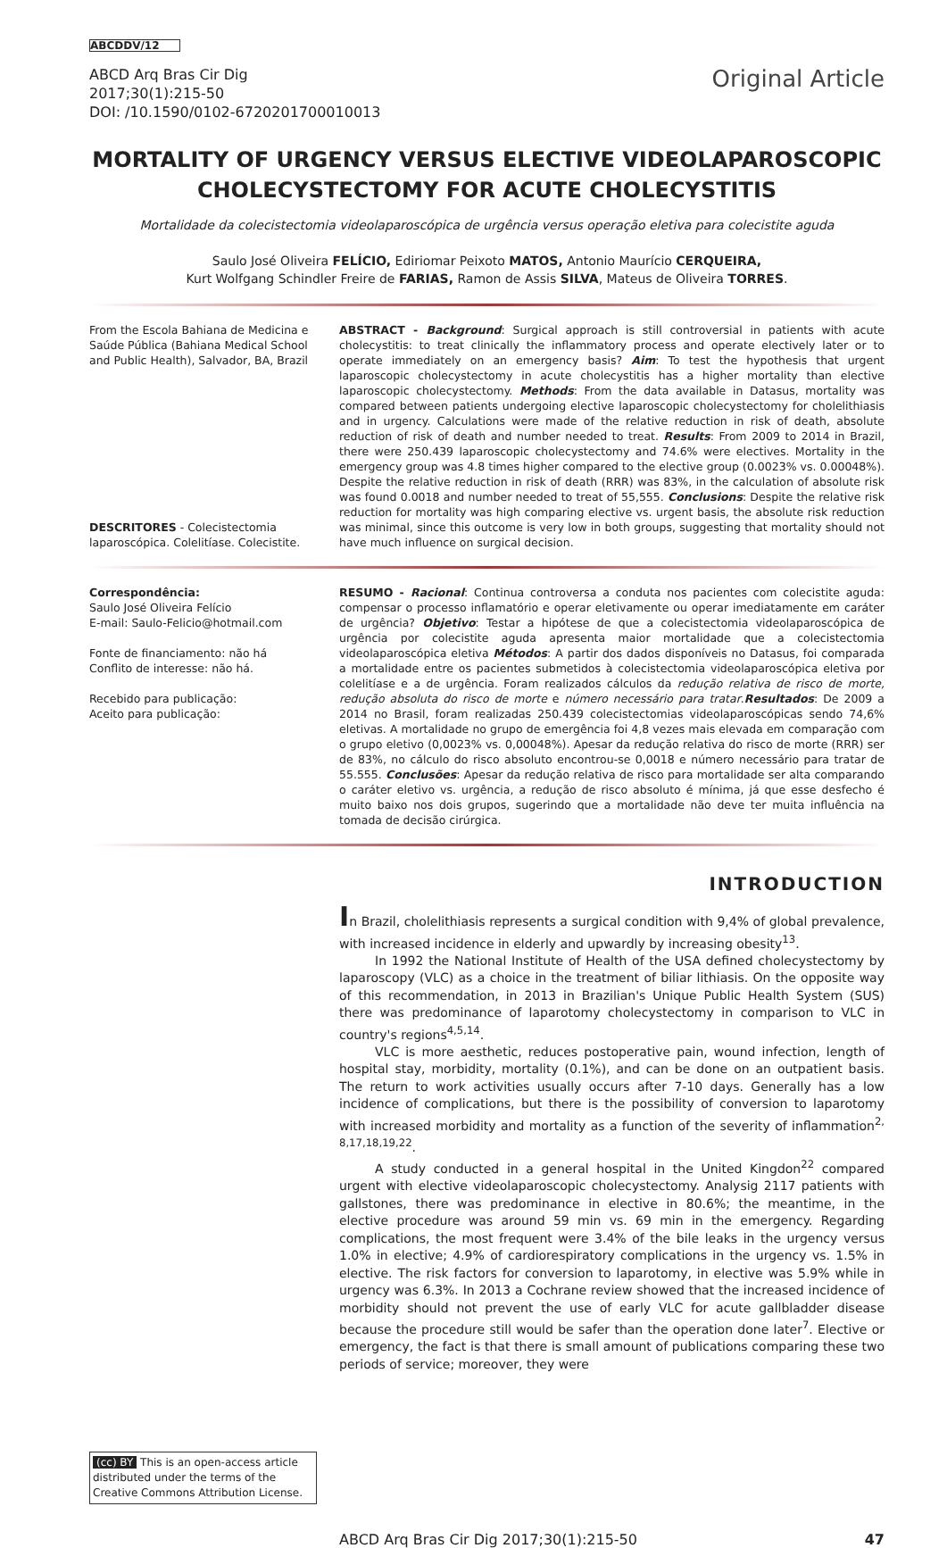ABCDDV/12
ABCD Arq Bras Cir Dig
2017;30(1):215-50
DOI: /10.1590/0102-6720201700010013
Original Article
MORTALITY OF URGENCY VERSUS ELECTIVE VIDEOLAPAROSCOPIC CHOLECYSTECTOMY FOR ACUTE CHOLECYSTITIS
Mortalidade da colecistectomia videolaparoscópica de urgência versus operação eletiva para colecistite aguda
Saulo José Oliveira FELÍCIO, Ediriomar Peixoto MATOS, Antonio Maurício CERQUEIRA,
Kurt Wolfgang Schindler Freire de FARIAS, Ramon de Assis SILVA, Mateus de Oliveira TORRES.
From the Escola Bahiana de Medicina e Saúde Pública (Bahiana Medical School and Public Health), Salvador, BA, Brazil
DESCRITORES - Colecistectomia laparoscópica. Colelitíase. Colecistite.
ABSTRACT - Background: Surgical approach is still controversial in patients with acute cholecystitis: to treat clinically the inflammatory process and operate electively later or to operate immediately on an emergency basis? Aim: To test the hypothesis that urgent laparoscopic cholecystectomy in acute cholecystitis has a higher mortality than elective laparoscopic cholecystectomy. Methods: From the data available in Datasus, mortality was compared between patients undergoing elective laparoscopic cholecystectomy for cholelithiasis and in urgency. Calculations were made of the relative reduction in risk of death, absolute reduction of risk of death and number needed to treat. Results: From 2009 to 2014 in Brazil, there were 250.439 laparoscopic cholecystectomy and 74.6% were electives. Mortality in the emergency group was 4.8 times higher compared to the elective group (0.0023% vs. 0.00048%). Despite the relative reduction in risk of death (RRR) was 83%, in the calculation of absolute risk was found 0.0018 and number needed to treat of 55,555. Conclusions: Despite the relative risk reduction for mortality was high comparing elective vs. urgent basis, the absolute risk reduction was minimal, since this outcome is very low in both groups, suggesting that mortality should not have much influence on surgical decision.
Correspondência:
Saulo José Oliveira Felício
E-mail: Saulo-Felicio@hotmail.com
Fonte de financiamento: não há
Conflito de interesse: não há.
Recebido para publicação:
Aceito para publicação:
RESUMO - Racional: Continua controversa a conduta nos pacientes com colecistite aguda: compensar o processo inflamatório e operar eletivamente ou operar imediatamente em caráter de urgência? Objetivo: Testar a hipótese de que a colecistectomia videolaparoscópica de urgência por colecistite aguda apresenta maior mortalidade que a colecistectomia videolaparoscópica eletiva Métodos: A partir dos dados disponíveis no Datasus, foi comparada a mortalidade entre os pacientes submetidos à colecistectomia videolaparoscópica eletiva por colelitíase e a de urgência. Foram realizados cálculos da redução relativa de risco de morte, redução absoluta do risco de morte e número necessário para tratar.Resultados: De 2009 a 2014 no Brasil, foram realizadas 250.439 colecistectomias videolaparoscópicas sendo 74,6% eletivas. A mortalidade no grupo de emergência foi 4,8 vezes mais elevada em comparação com o grupo eletivo (0,0023% vs. 0,00048%). Apesar da redução relativa do risco de morte (RRR) ser de 83%, no cálculo do risco absoluto encontrou-se 0,0018 e número necessário para tratar de 55.555. Conclusões: Apesar da redução relativa de risco para mortalidade ser alta comparando o caráter eletivo vs. urgência, a redução de risco absoluto é mínima, já que esse desfecho é muito baixo nos dois grupos, sugerindo que a mortalidade não deve ter muita influência na tomada de decisão cirúrgica.
(cc) BY This is an open-access article distributed under the terms of the Creative Commons Attribution License.
INTRODUCTION
In Brazil, cholelithiasis represents a surgical condition with 9,4% of global prevalence, with increased incidence in elderly and upwardly by increasing obesity<sup>13</sup>.
In 1992 the National Institute of Health of the USA defined cholecystectomy by laparoscopy (VLC) as a choice in the treatment of biliar lithiasis. On the opposite way of this recommendation, in 2013 in Brazilian's Unique Public Health System (SUS) there was predominance of laparotomy cholecystectomy in comparison to VLC in country's regions<sup>4,5,14</sup>.
VLC is more aesthetic, reduces postoperative pain, wound infection, length of hospital stay, morbidity, mortality (0.1%), and can be done on an outpatient basis. The return to work activities usually occurs after 7-10 days. Generally has a low incidence of complications, but there is the possibility of conversion to laparotomy with increased morbidity and mortality as a function of the severity of inflammation<sup>2, 8,17,18,19,22</sup>.
A study conducted in a general hospital in the United Kingdon<sup>22</sup> compared urgent with elective videolaparoscopic cholecystectomy. Analysig 2117 patients with gallstones, there was predominance in elective in 80.6%; the meantime, in the elective procedure was around 59 min vs. 69 min in the emergency. Regarding complications, the most frequent were 3.4% of the bile leaks in the urgency versus 1.0% in elective; 4.9% of cardiorespiratory complications in the urgency vs. 1.5% in elective. The risk factors for conversion to laparotomy, in elective was 5.9% while in urgency was 6.3%. In 2013 a Cochrane review showed that the increased incidence of morbidity should not prevent the use of early VLC for acute gallbladder disease because the procedure still would be safer than the operation done later<sup>7</sup>. Elective or emergency, the fact is that there is small amount of publications comparing these two periods of service; moreover, they were
ABCD Arq Bras Cir Dig 2017;30(1):215-50 47